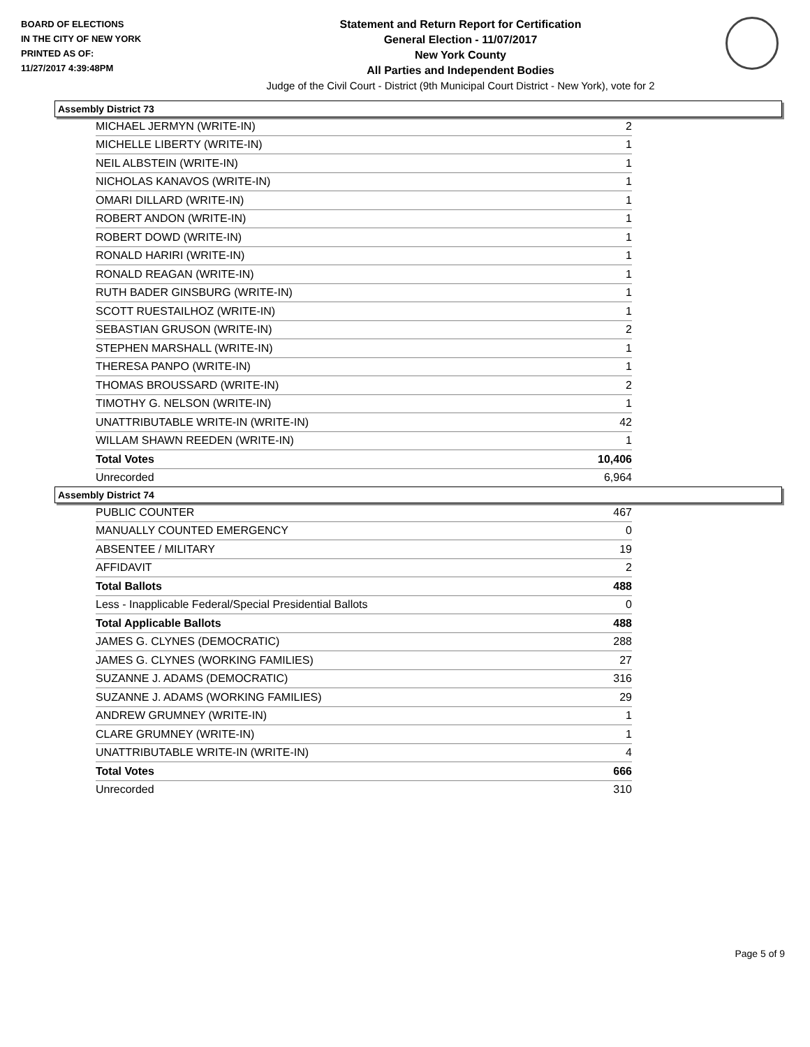BOARD OF ELECTIONS
IN THE CITY OF NEW YORK
PRINTED AS OF:
11/27/2017 4:39:48PM
Statement and Return Report for Certification
General Election - 11/07/2017
New York County
All Parties and Independent Bodies
Judge of the Civil Court - District (9th Municipal Court District - New York), vote for 2
Assembly District 73
| MICHAEL JERMYN (WRITE-IN) | 2 |
| MICHELLE LIBERTY (WRITE-IN) | 1 |
| NEIL ALBSTEIN (WRITE-IN) | 1 |
| NICHOLAS KANAVOS (WRITE-IN) | 1 |
| OMARI DILLARD (WRITE-IN) | 1 |
| ROBERT ANDON (WRITE-IN) | 1 |
| ROBERT DOWD (WRITE-IN) | 1 |
| RONALD HARIRI (WRITE-IN) | 1 |
| RONALD REAGAN (WRITE-IN) | 1 |
| RUTH BADER GINSBURG (WRITE-IN) | 1 |
| SCOTT RUESTAILHOZ (WRITE-IN) | 1 |
| SEBASTIAN GRUSON (WRITE-IN) | 2 |
| STEPHEN MARSHALL (WRITE-IN) | 1 |
| THERESA PANPO (WRITE-IN) | 1 |
| THOMAS BROUSSARD (WRITE-IN) | 2 |
| TIMOTHY G. NELSON (WRITE-IN) | 1 |
| UNATTRIBUTABLE WRITE-IN (WRITE-IN) | 42 |
| WILLAM SHAWN REEDEN (WRITE-IN) | 1 |
| Total Votes | 10,406 |
| Unrecorded | 6,964 |
Assembly District 74
| PUBLIC COUNTER | 467 |
| MANUALLY COUNTED EMERGENCY | 0 |
| ABSENTEE / MILITARY | 19 |
| AFFIDAVIT | 2 |
| Total Ballots | 488 |
| Less - Inapplicable Federal/Special Presidential Ballots | 0 |
| Total Applicable Ballots | 488 |
| JAMES G. CLYNES (DEMOCRATIC) | 288 |
| JAMES G. CLYNES (WORKING FAMILIES) | 27 |
| SUZANNE J. ADAMS (DEMOCRATIC) | 316 |
| SUZANNE J. ADAMS (WORKING FAMILIES) | 29 |
| ANDREW GRUMNEY (WRITE-IN) | 1 |
| CLARE GRUMNEY (WRITE-IN) | 1 |
| UNATTRIBUTABLE WRITE-IN (WRITE-IN) | 4 |
| Total Votes | 666 |
| Unrecorded | 310 |
Page 5 of 9